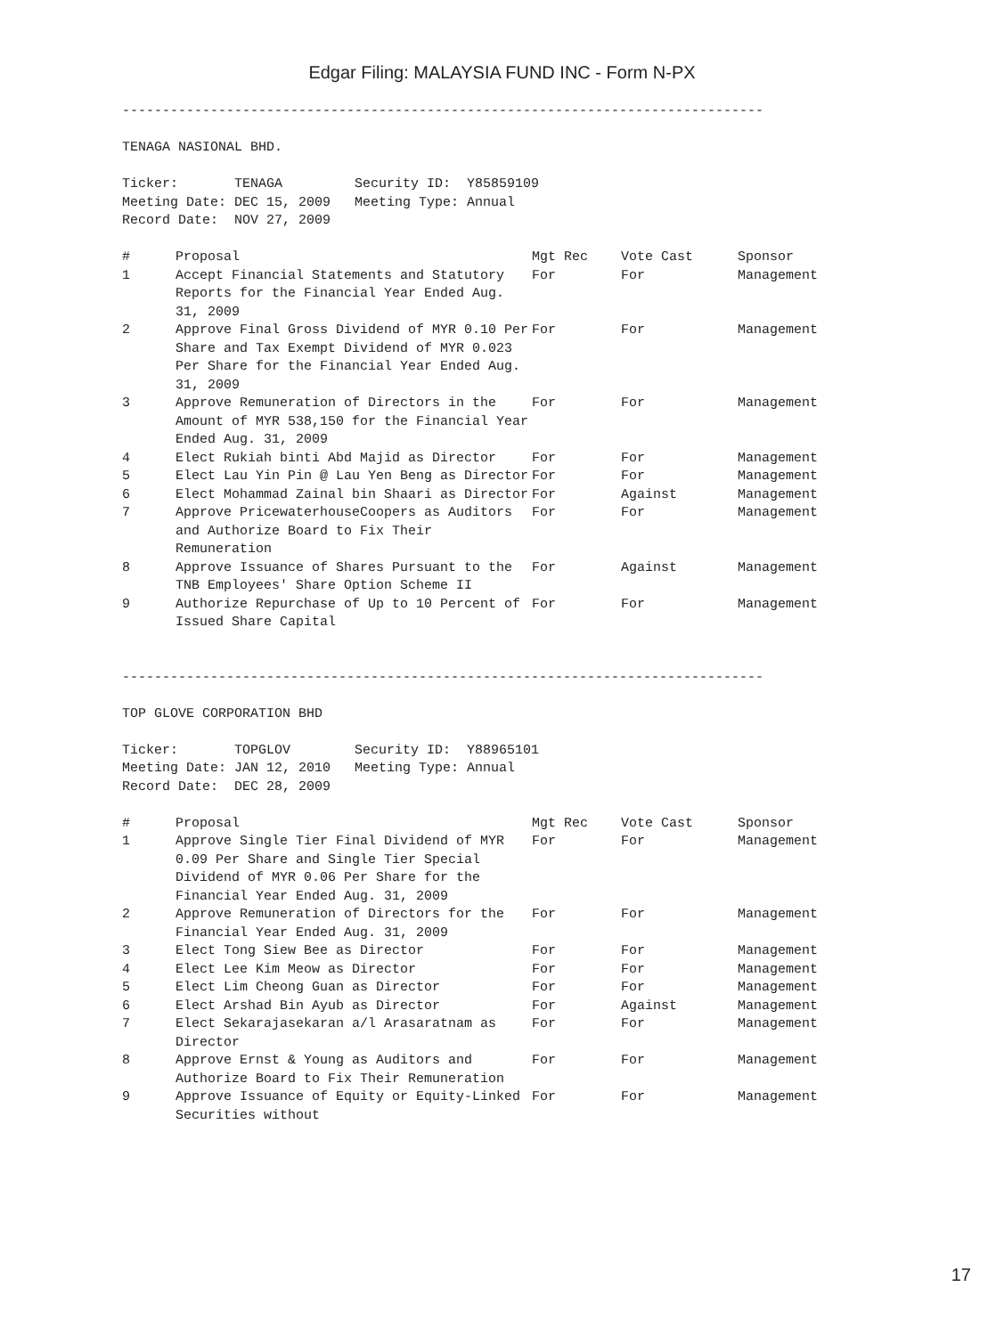Edgar Filing: MALAYSIA FUND INC - Form N-PX
--------------------------------------------------------------------------------

TENAGA NASIONAL BHD.

Ticker:       TENAGA         Security ID:  Y85859109
Meeting Date: DEC 15, 2009   Meeting Type: Annual
Record Date:  NOV 27, 2009
| # | Proposal | Mgt Rec | Vote Cast | Sponsor |
| --- | --- | --- | --- | --- |
| 1 | Accept Financial Statements and Statutory Reports for the Financial Year Ended Aug. 31, 2009 | For | For | Management |
| 2 | Approve Final Gross Dividend of MYR 0.10 Per Share and Tax Exempt Dividend of MYR 0.023 Per Share for the Financial Year Ended Aug. 31, 2009 | For | For | Management |
| 3 | Approve Remuneration of Directors in the Amount of MYR 538,150 for the Financial Year Ended Aug. 31, 2009 | For | For | Management |
| 4 | Elect Rukiah binti Abd Majid as Director | For | For | Management |
| 5 | Elect Lau Yin Pin @ Lau Yen Beng as Director | For | For | Management |
| 6 | Elect Mohammad Zainal bin Shaari as Director | For | Against | Management |
| 7 | Approve PricewaterhouseCoopers as Auditors and Authorize Board to Fix Their Remuneration | For | For | Management |
| 8 | Approve Issuance of Shares Pursuant to the TNB Employees' Share Option Scheme II | For | Against | Management |
| 9 | Authorize Repurchase of Up to 10 Percent of Issued Share Capital | For | For | Management |
--------------------------------------------------------------------------------

TOP GLOVE CORPORATION BHD

Ticker:       TOPGLOV        Security ID:  Y88965101
Meeting Date: JAN 12, 2010   Meeting Type: Annual
Record Date:  DEC 28, 2009
| # | Proposal | Mgt Rec | Vote Cast | Sponsor |
| --- | --- | --- | --- | --- |
| 1 | Approve Single Tier Final Dividend of MYR 0.09 Per Share and Single Tier Special Dividend of MYR 0.06 Per Share for the Financial Year Ended Aug. 31, 2009 | For | For | Management |
| 2 | Approve Remuneration of Directors for the Financial Year Ended Aug. 31, 2009 | For | For | Management |
| 3 | Elect Tong Siew Bee as Director | For | For | Management |
| 4 | Elect Lee Kim Meow as Director | For | For | Management |
| 5 | Elect Lim Cheong Guan as Director | For | For | Management |
| 6 | Elect Arshad Bin Ayub as Director | For | Against | Management |
| 7 | Elect Sekarajasekaran a/l Arasaratnam as Director | For | For | Management |
| 8 | Approve Ernst & Young as Auditors and Authorize Board to Fix Their Remuneration | For | For | Management |
| 9 | Approve Issuance of Equity or Equity-Linked Securities without | For | For | Management |
17